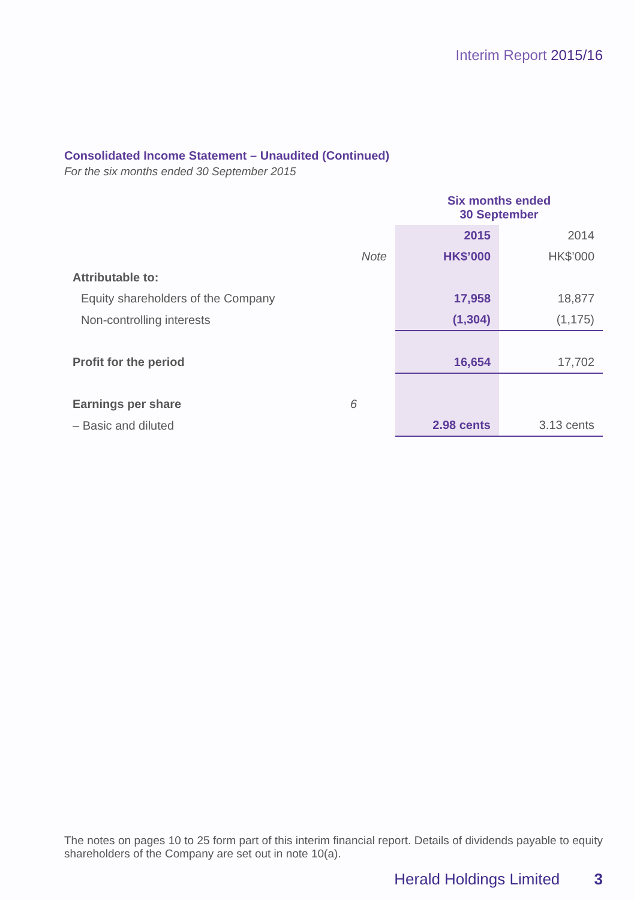Interim Report 2015/16
Consolidated Income Statement – Unaudited (Continued)
For the six months ended 30 September 2015
| | | Six months ended 30 September | |
| | | 2015 | 2014 |
| | Note | HK$’000 | HK$’000 |
| Attributable to: | | | |
| Equity shareholders of the Company | | 17,958 | 18,877 |
| Non-controlling interests | | (1,304) | (1,175) |
| Profit for the period | | 16,654 | 17,702 |
| Earnings per share | 6 | | |
| – Basic and diluted | | 2.98 cents | 3.13 cents |
The notes on pages 10 to 25 form part of this interim financial report. Details of dividends payable to equity shareholders of the Company are set out in note 10(a).
Herald Holdings Limited 3